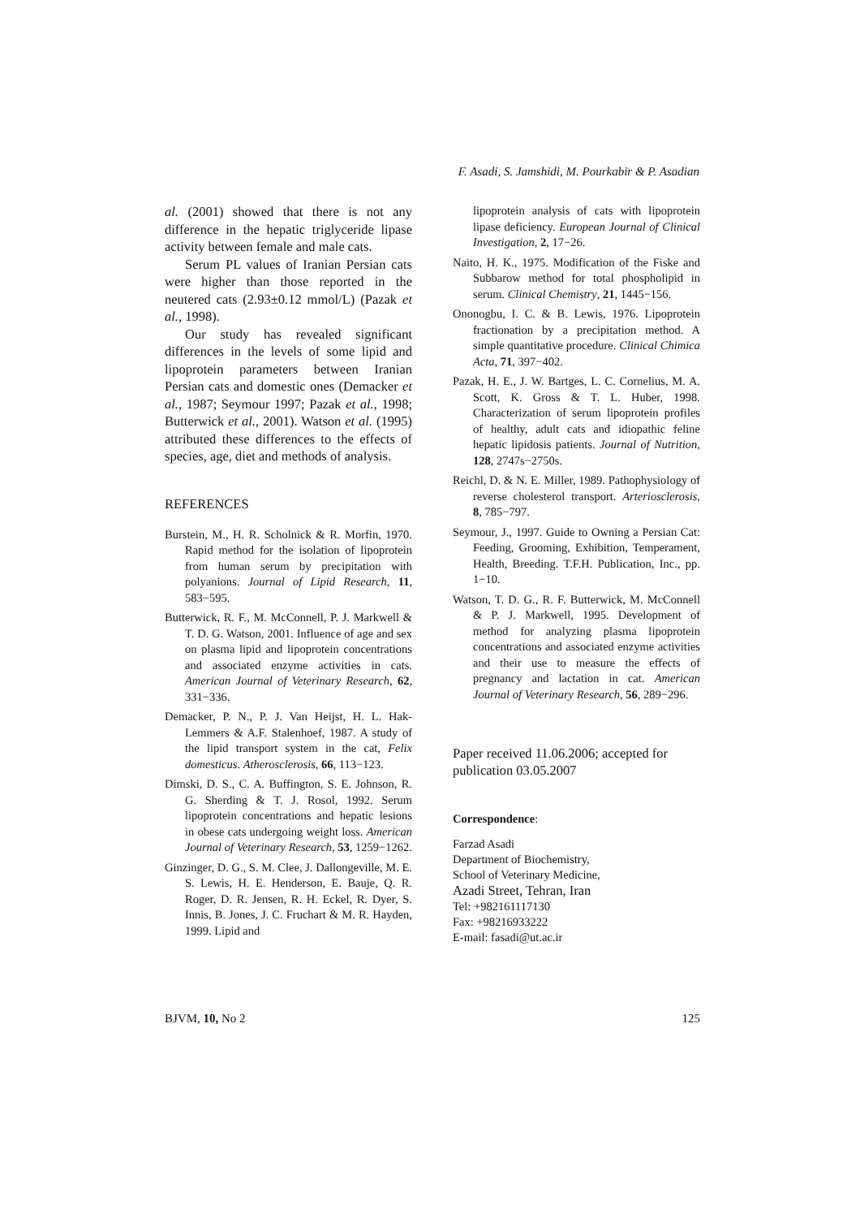F. Asadi, S. Jamshidi, M. Pourkabir & P. Asadian
al. (2001) showed that there is not any difference in the hepatic triglyceride lipase activity between female and male cats.
Serum PL values of Iranian Persian cats were higher than those reported in the neutered cats (2.93±0.12 mmol/L) (Pazak et al., 1998).
Our study has revealed significant differences in the levels of some lipid and lipoprotein parameters between Iranian Persian cats and domestic ones (Demacker et al., 1987; Seymour 1997; Pazak et al., 1998; Butterwick et al., 2001). Watson et al. (1995) attributed these differences to the effects of species, age, diet and methods of analysis.
REFERENCES
Burstein, M., H. R. Scholnick & R. Morfin, 1970. Rapid method for the isolation of lipoprotein from human serum by precipitation with polyanions. Journal of Lipid Research, 11, 583−595.
Butterwick, R. F., M. McConnell, P. J. Markwell & T. D. G. Watson, 2001. Influence of age and sex on plasma lipid and lipoprotein concentrations and associated enzyme activities in cats. American Journal of Veterinary Research, 62, 331−336.
Demacker, P. N., P. J. Van Heijst, H. L. Hak-Lemmers & A.F. Stalenhoef, 1987. A study of the lipid transport system in the cat, Felix domesticus. Atherosclerosis, 66, 113−123.
Dimski, D. S., C. A. Buffington, S. E. Johnson, R. G. Sherding & T. J. Rosol, 1992. Serum lipoprotein concentrations and hepatic lesions in obese cats undergoing weight loss. American Journal of Veterinary Research, 53, 1259−1262.
Ginzinger, D. G., S. M. Clee, J. Dallongeville, M. E. S. Lewis, H. E. Henderson, E. Bauje, Q. R. Roger, D. R. Jensen, R. H. Eckel, R. Dyer, S. Innis, B. Jones, J. C. Fruchart & M. R. Hayden, 1999. Lipid and
lipoprotein analysis of cats with lipoprotein lipase deficiency. European Journal of Clinical Investigation, 2, 17−26.
Naito, H. K., 1975. Modification of the Fiske and Subbarow method for total phospholipid in serum. Clinical Chemistry, 21, 1445−156.
Ononogbu, I. C. & B. Lewis, 1976. Lipoprotein fractionation by a precipitation method. A simple quantitative procedure. Clinical Chimica Acta, 71, 397−402.
Pazak, H. E., J. W. Bartges, L. C. Cornelius, M. A. Scott, K. Gross & T. L. Huber, 1998. Characterization of serum lipoprotein profiles of healthy, adult cats and idiopathic feline hepatic lipidosis patients. Journal of Nutrition, 128, 2747s−2750s.
Reichl, D. & N. E. Miller, 1989. Pathophysiology of reverse cholesterol transport. Arteriosclerosis, 8, 785−797.
Seymour, J., 1997. Guide to Owning a Persian Cat: Feeding, Grooming, Exhibition, Temperament, Health, Breeding. T.F.H. Publication, Inc., pp. 1−10.
Watson, T. D. G., R. F. Butterwick, M. McConnell & P. J. Markwell, 1995. Development of method for analyzing plasma lipoprotein concentrations and associated enzyme activities and their use to measure the effects of pregnancy and lactation in cat. American Journal of Veterinary Research, 56, 289−296.
Paper received 11.06.2006; accepted for publication 03.05.2007
Correspondence:
Farzad Asadi
Department of Biochemistry,
School of Veterinary Medicine,
Azadi Street, Tehran, Iran
Tel: +982161117130
Fax: +98216933222
E-mail: fasadi@ut.ac.ir
BJVM, 10, No 2 125